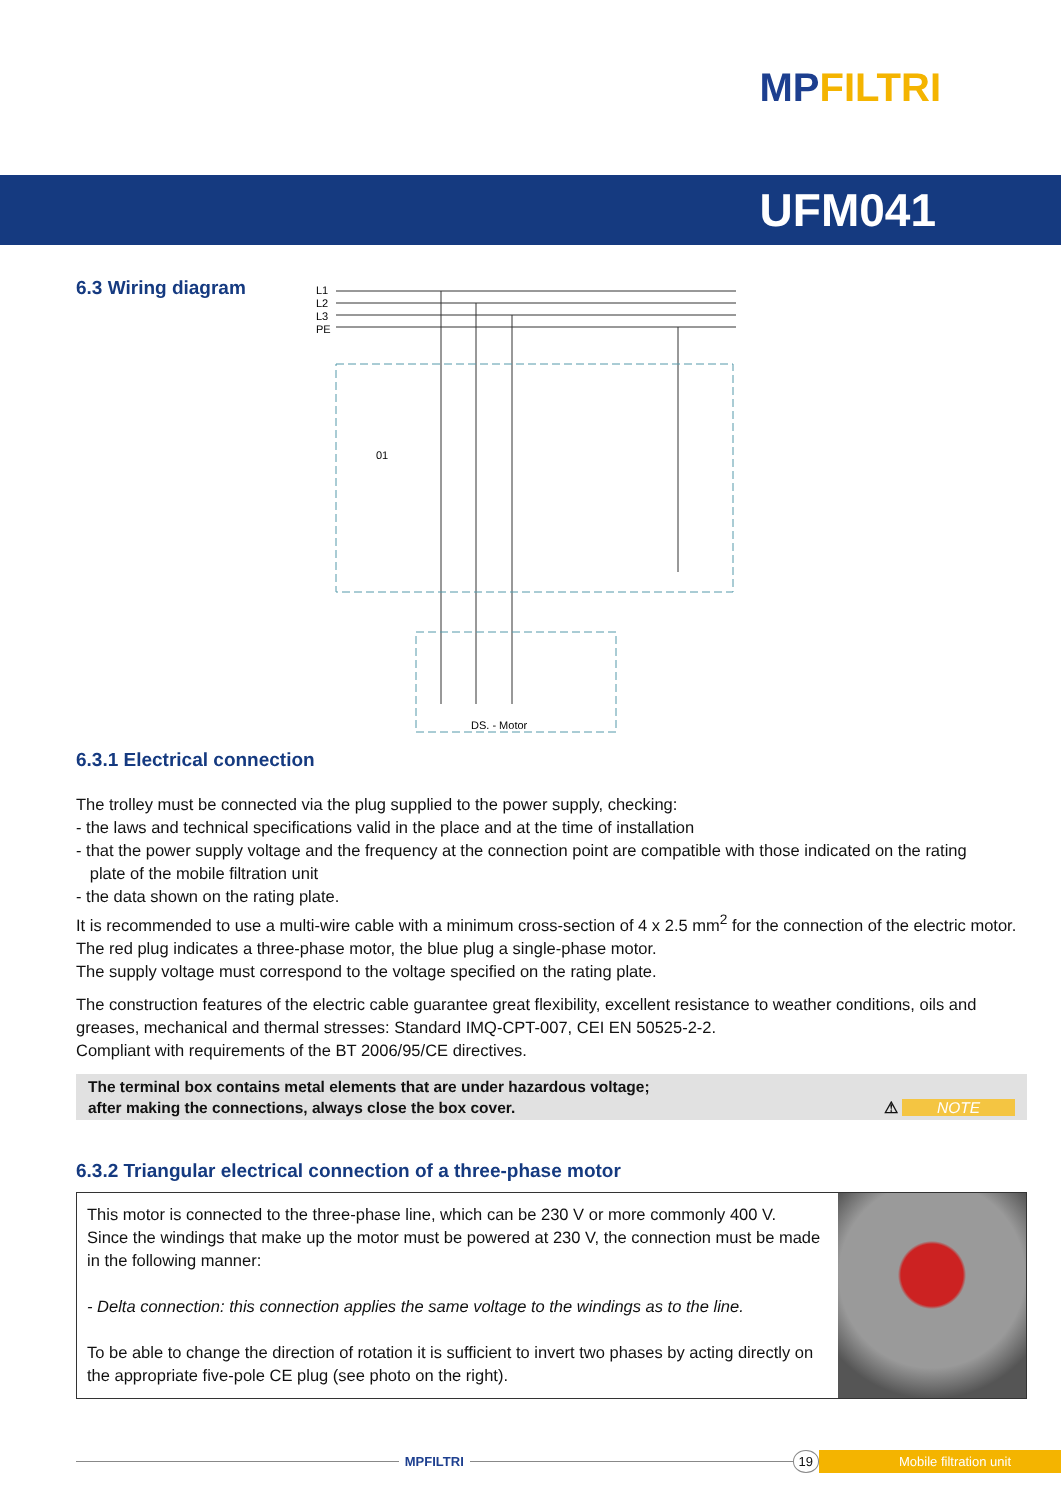MPFILTRI
UFM041
6.3 Wiring diagram
L1
L2
L3
PE
01
DS. - Motor
6.3.1 Electrical connection
The trolley must be connected via the plug supplied to the power supply, checking:
- the laws and technical specifications valid in the place and at the time of installation
- that the power supply voltage and the frequency at the connection point are compatible with those indicated on the rating
plate of the mobile filtration unit
- the data shown on the rating plate.
It is recommended to use a multi-wire cable with a minimum cross-section of 4 x 2.5 mm<sup>2</sup> for the connection of the electric motor.
The red plug indicates a three-phase motor, the blue plug a single-phase motor.
The supply voltage must correspond to the voltage specified on the rating plate.
The construction features of the electric cable guarantee great flexibility, excellent resistance to weather conditions, oils and greases, mechanical and thermal stresses: Standard IMQ-CPT-007, CEI EN 50525-2-2.
Compliant with requirements of the BT 2006/95/CE directives.
The terminal box contains metal elements that are under hazardous voltage;
after making the connections, always close the box cover.
⚠ NOTE
6.3.2 Triangular electrical connection of a three-phase motor
This motor is connected to the three-phase line, which can be 230 V or more commonly 400 V.
Since the windings that make up the motor must be powered at 230 V, the connection must be made in the following manner:
- Delta connection: this connection applies the same voltage to the windings as to the line.
To be able to change the direction of rotation it is sufficient to invert two phases by acting directly on the appropriate five-pole CE plug (see photo on the right).
MPFILTRI
19 Mobile filtration unit